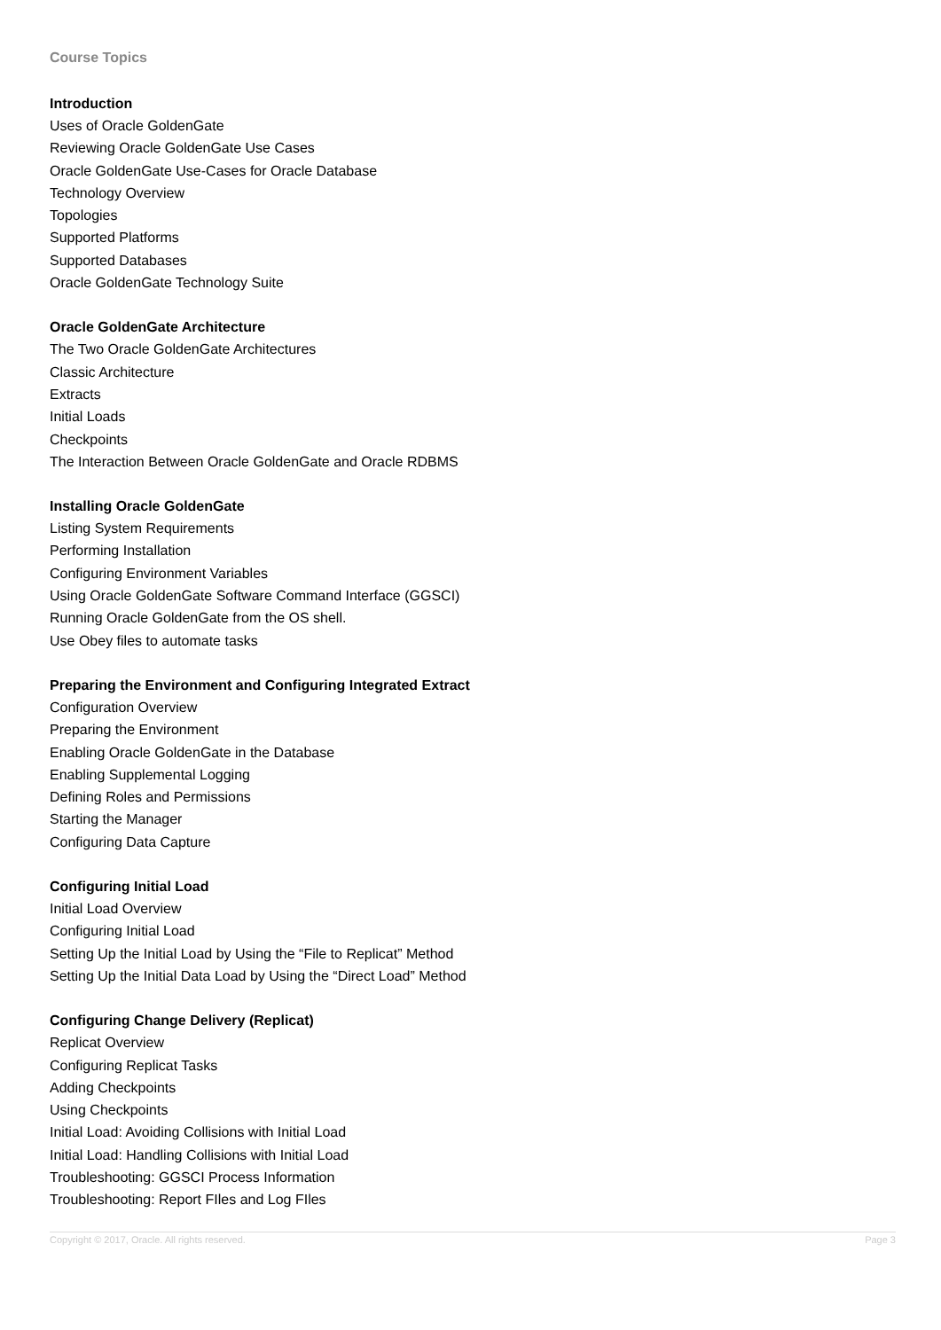Course Topics
Introduction
Uses of Oracle GoldenGate
Reviewing Oracle GoldenGate Use Cases
Oracle GoldenGate Use-Cases for Oracle Database
Technology Overview
Topologies
Supported Platforms
Supported Databases
Oracle GoldenGate Technology Suite
Oracle GoldenGate Architecture
The Two Oracle GoldenGate Architectures
Classic Architecture
Extracts
Initial Loads
Checkpoints
The Interaction Between Oracle GoldenGate and Oracle RDBMS
Installing Oracle GoldenGate
Listing System Requirements
Performing Installation
Configuring Environment Variables
Using Oracle GoldenGate Software Command Interface (GGSCI)
Running Oracle GoldenGate from the OS shell.
Use Obey files to automate tasks
Preparing the Environment and Configuring Integrated Extract
Configuration Overview
Preparing the Environment
Enabling Oracle GoldenGate in the Database
Enabling Supplemental Logging
Defining Roles and Permissions
Starting the Manager
Configuring Data Capture
Configuring Initial Load
Initial Load Overview
Configuring Initial Load
Setting Up the Initial Load by Using the “File to Replicat” Method
Setting Up the Initial Data Load by Using the “Direct Load” Method
Configuring Change Delivery (Replicat)
Replicat Overview
Configuring Replicat Tasks
Adding Checkpoints
Using Checkpoints
Initial Load: Avoiding Collisions with Initial Load
Initial Load: Handling Collisions with Initial Load
Troubleshooting: GGSCI Process Information
Troubleshooting: Report FIles and Log FIles
Copyright © 2017, Oracle. All rights reserved. Page 3